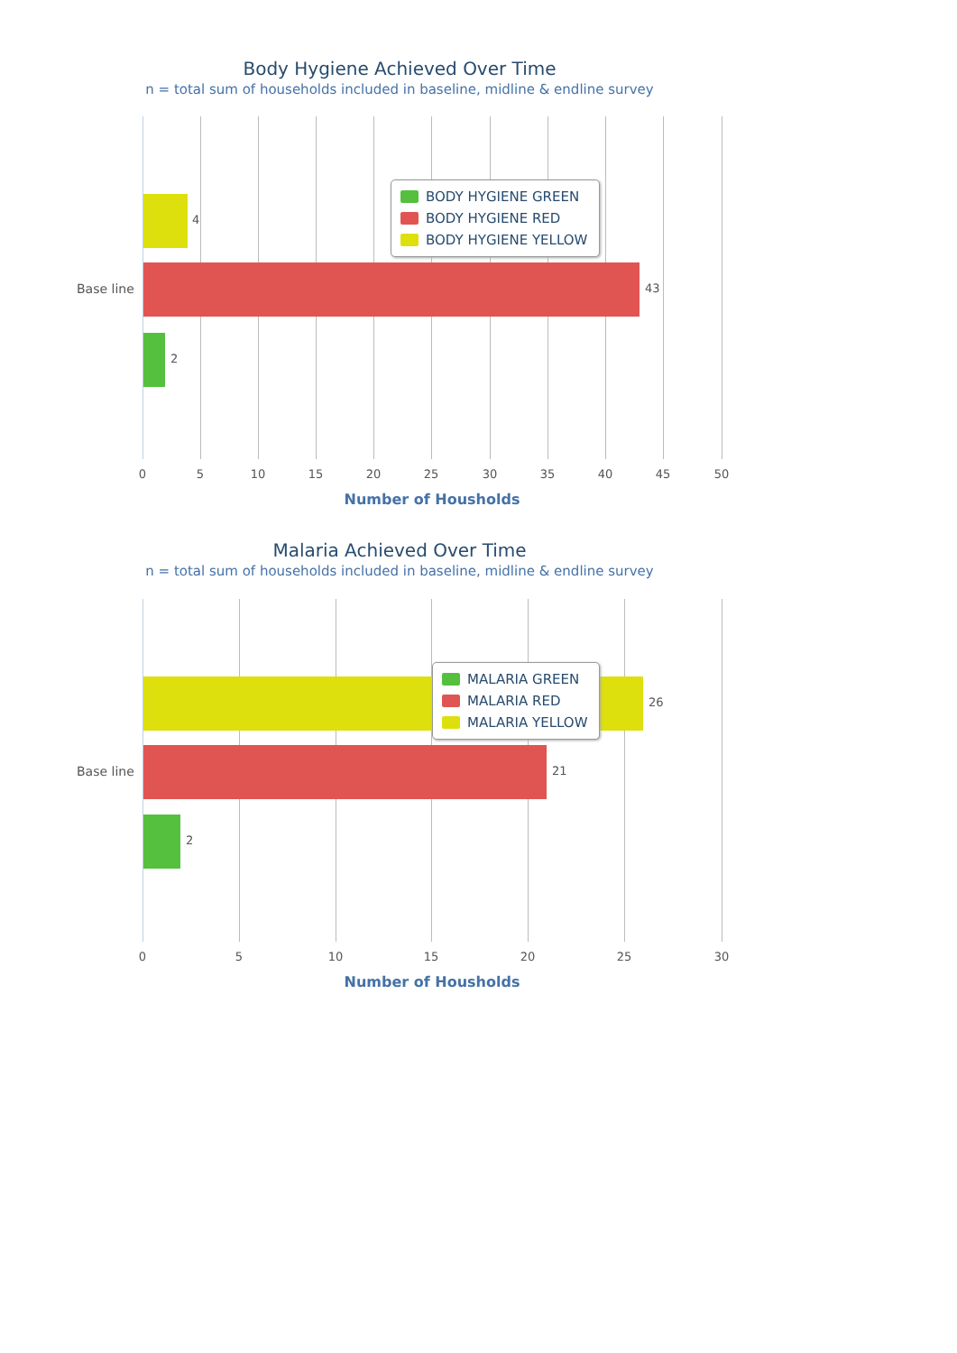Body Hygiene Achieved Over Time
n = total sum of households included in baseline, midline & endline survey
4
43
2
Base line
BODY HYGIENE GREEN
BODY HYGIENE RED
BODY HYGIENE YELLOW
0 5 10 15 20 25 30 35 40 45 50
Number of Housholds
Malaria Achieved Over Time
n = total sum of households included in baseline, midline & endline survey
26
21
2
Base line
MALARIA GREEN
MALARIA RED
MALARIA YELLOW
0 5 10 15 20 25 30
Number of Housholds